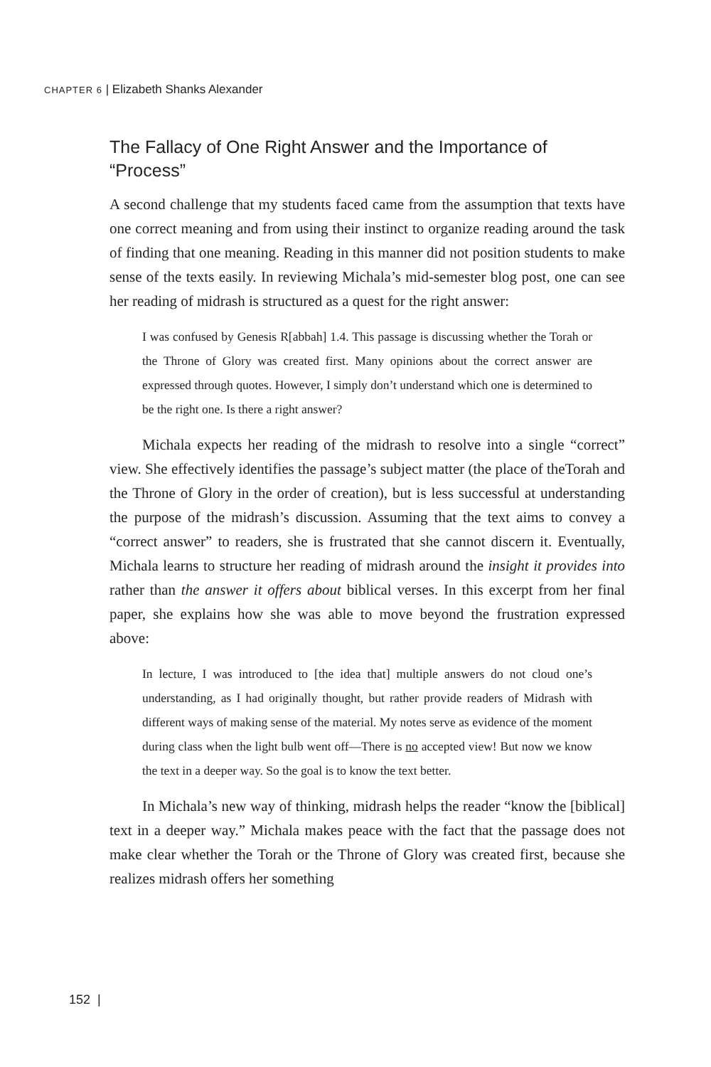CHAPTER 6 | Elizabeth Shanks Alexander
The Fallacy of One Right Answer and the Importance of “Process”
A second challenge that my students faced came from the assumption that texts have one correct meaning and from using their instinct to organize reading around the task of finding that one meaning. Reading in this manner did not position students to make sense of the texts easily. In reviewing Michala’s mid-semester blog post, one can see her reading of midrash is structured as a quest for the right answer:
I was confused by Genesis R[abbah] 1.4. This passage is discussing whether the Torah or the Throne of Glory was created first. Many opinions about the correct answer are expressed through quotes. However, I simply don’t understand which one is determined to be the right one. Is there a right answer?
Michala expects her reading of the midrash to resolve into a single “correct” view. She effectively identifies the passage’s subject matter (the place of theTorah and the Throne of Glory in the order of creation), but is less successful at understanding the purpose of the midrash’s discussion. Assuming that the text aims to convey a “correct answer” to readers, she is frustrated that she cannot discern it. Eventually, Michala learns to structure her reading of midrash around the insight it provides into rather than the answer it offers about biblical verses. In this excerpt from her final paper, she explains how she was able to move beyond the frustration expressed above:
In lecture, I was introduced to [the idea that] multiple answers do not cloud one’s understanding, as I had originally thought, but rather provide readers of Midrash with different ways of making sense of the material. My notes serve as evidence of the moment during class when the light bulb went off—There is no accepted view! But now we know the text in a deeper way. So the goal is to know the text better.
In Michala’s new way of thinking, midrash helps the reader “know the [biblical] text in a deeper way.” Michala makes peace with the fact that the passage does not make clear whether the Torah or the Throne of Glory was created first, because she realizes midrash offers her something
152 |